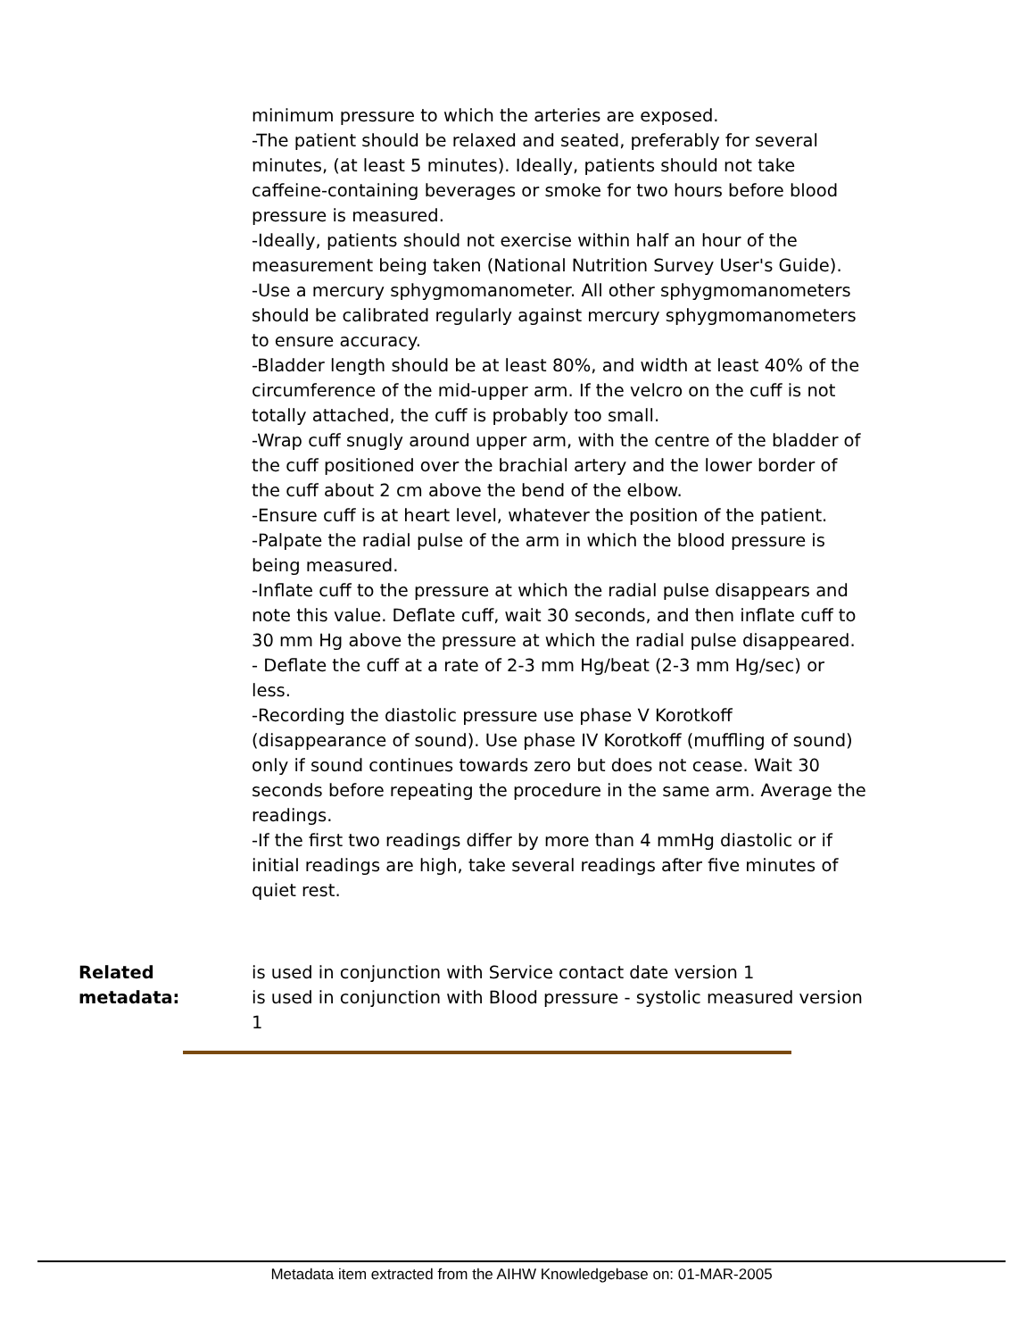minimum pressure to which the arteries are exposed.
-The patient should be relaxed and seated, preferably for several minutes, (at least 5 minutes). Ideally, patients should not take caffeine-containing beverages or smoke for two hours before blood pressure is measured.
-Ideally, patients should not exercise within half an hour of the measurement being taken (National Nutrition Survey User's Guide).
-Use a mercury sphygmomanometer. All other sphygmomanometers should be calibrated regularly against mercury sphygmomanometers to ensure accuracy.
-Bladder length should be at least 80%, and width at least 40% of the circumference of the mid-upper arm. If the velcro on the cuff is not totally attached, the cuff is probably too small.
-Wrap cuff snugly around upper arm, with the centre of the bladder of the cuff positioned over the brachial artery and the lower border of the cuff about 2 cm above the bend of the elbow.
-Ensure cuff is at heart level, whatever the position of the patient.
-Palpate the radial pulse of the arm in which the blood pressure is being measured.
-Inflate cuff to the pressure at which the radial pulse disappears and note this value. Deflate cuff, wait 30 seconds, and then inflate cuff to 30 mm Hg above the pressure at which the radial pulse disappeared.
- Deflate the cuff at a rate of 2-3 mm Hg/beat (2-3 mm Hg/sec) or less.
-Recording the diastolic pressure use phase V Korotkoff (disappearance of sound). Use phase IV Korotkoff (muffling of sound) only if sound continues towards zero but does not cease. Wait 30 seconds before repeating the procedure in the same arm. Average the readings.
-If the first two readings differ by more than 4 mmHg diastolic or if initial readings are high, take several readings after five minutes of quiet rest.
Related metadata:
is used in conjunction with Service contact date version 1
is used in conjunction with Blood pressure - systolic measured version 1
Metadata item extracted from the AIHW Knowledgebase on: 01-MAR-2005